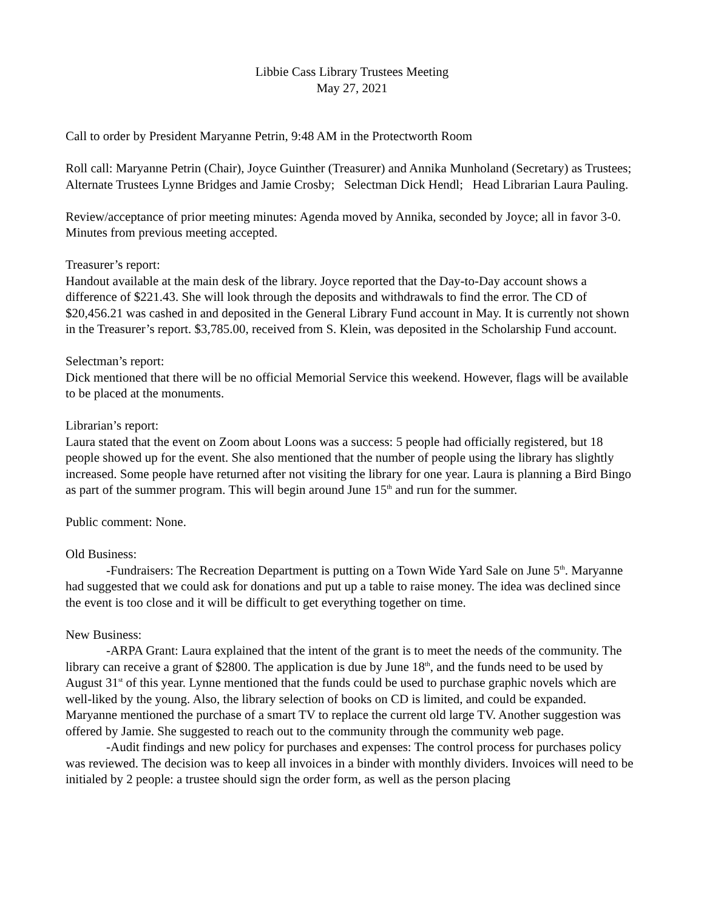Libbie Cass Library Trustees Meeting
May 27, 2021
Call to order by President Maryanne Petrin, 9:48 AM in the Protectworth Room
Roll call: Maryanne Petrin (Chair), Joyce Guinther (Treasurer) and Annika Munholand (Secretary) as Trustees; Alternate Trustees Lynne Bridges and Jamie Crosby; Selectman Dick Hendl; Head Librarian Laura Pauling.
Review/acceptance of prior meeting minutes: Agenda moved by Annika, seconded by Joyce; all in favor 3-0. Minutes from previous meeting accepted.
Treasurer’s report:
Handout available at the main desk of the library. Joyce reported that the Day-to-Day account shows a difference of $221.43. She will look through the deposits and withdrawals to find the error. The CD of $20,456.21 was cashed in and deposited in the General Library Fund account in May. It is currently not shown in the Treasurer’s report. $3,785.00, received from S. Klein, was deposited in the Scholarship Fund account.
Selectman’s report:
Dick mentioned that there will be no official Memorial Service this weekend. However, flags will be available to be placed at the monuments.
Librarian’s report:
Laura stated that the event on Zoom about Loons was a success: 5 people had officially registered, but 18 people showed up for the event. She also mentioned that the number of people using the library has slightly increased. Some people have returned after not visiting the library for one year. Laura is planning a Bird Bingo as part of the summer program. This will begin around June 15<sup>th</sup> and run for the summer.
Public comment: None.
Old Business:
-Fundraisers: The Recreation Department is putting on a Town Wide Yard Sale on June 5<sup>th</sup>. Maryanne had suggested that we could ask for donations and put up a table to raise money. The idea was declined since the event is too close and it will be difficult to get everything together on time.
New Business:
-ARPA Grant: Laura explained that the intent of the grant is to meet the needs of the community. The library can receive a grant of $2800. The application is due by June 18<sup>th</sup>, and the funds need to be used by August 31<sup>st</sup> of this year. Lynne mentioned that the funds could be used to purchase graphic novels which are well-liked by the young. Also, the library selection of books on CD is limited, and could be expanded. Maryanne mentioned the purchase of a smart TV to replace the current old large TV. Another suggestion was offered by Jamie. She suggested to reach out to the community through the community web page.
-Audit findings and new policy for purchases and expenses: The control process for purchases policy was reviewed. The decision was to keep all invoices in a binder with monthly dividers. Invoices will need to be initialed by 2 people: a trustee should sign the order form, as well as the person placing